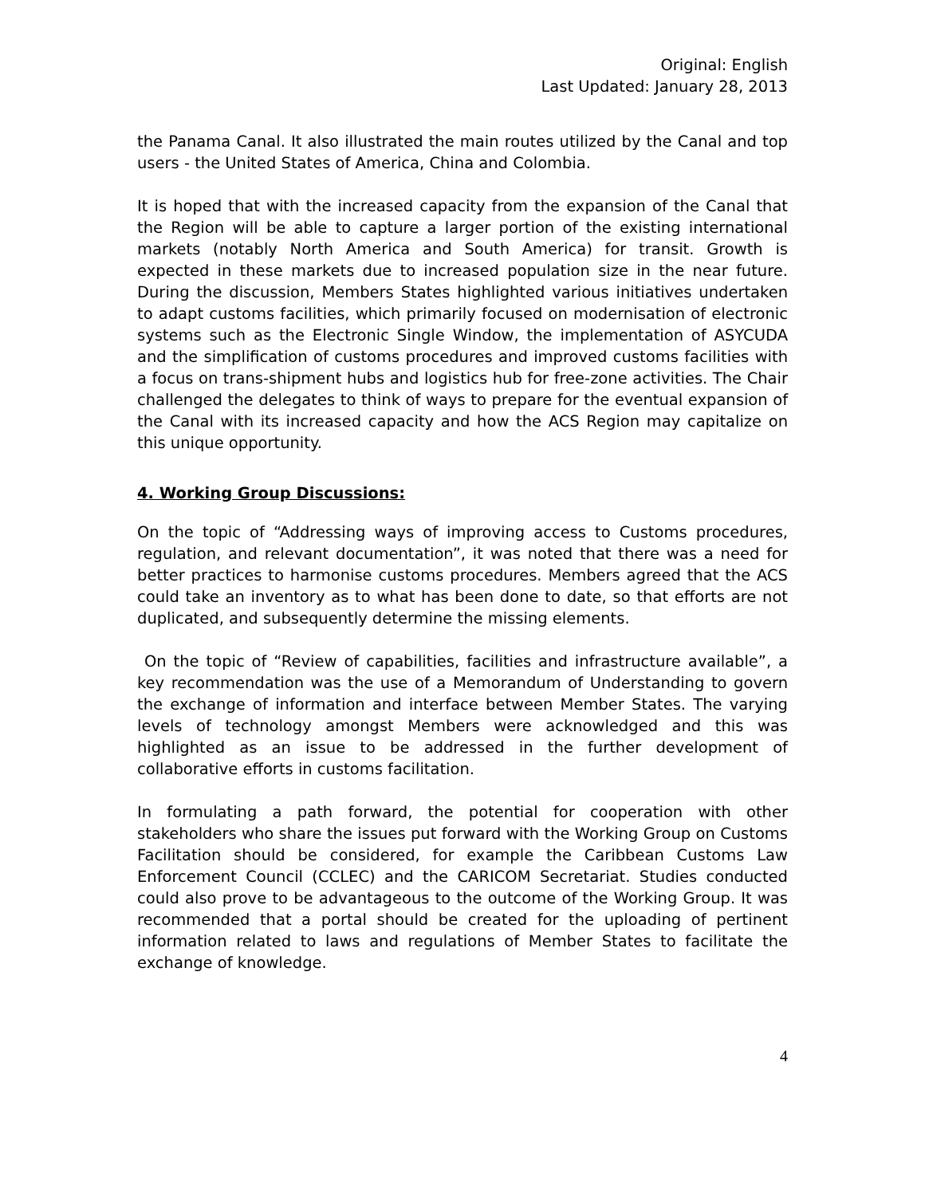Original: English
Last Updated: January 28, 2013
the Panama Canal. It also illustrated the main routes utilized by the Canal and top users - the United States of America, China and Colombia.
It is hoped that with the increased capacity from the expansion of the Canal that the Region will be able to capture a larger portion of the existing international markets (notably North America and South America) for transit. Growth is expected in these markets due to increased population size in the near future. During the discussion, Members States highlighted various initiatives undertaken to adapt customs facilities, which primarily focused on modernisation of electronic systems such as the Electronic Single Window, the implementation of ASYCUDA and the simplification of customs procedures and improved customs facilities with a focus on trans-shipment hubs and logistics hub for free-zone activities. The Chair challenged the delegates to think of ways to prepare for the eventual expansion of the Canal with its increased capacity and how the ACS Region may capitalize on this unique opportunity.
4. Working Group Discussions:
On the topic of “Addressing ways of improving access to Customs procedures, regulation, and relevant documentation”, it was noted that there was a need for better practices to harmonise customs procedures. Members agreed that the ACS could take an inventory as to what has been done to date, so that efforts are not duplicated, and subsequently determine the missing elements.
On the topic of “Review of capabilities, facilities and infrastructure available”, a key recommendation was the use of a Memorandum of Understanding to govern the exchange of information and interface between Member States. The varying levels of technology amongst Members were acknowledged and this was highlighted as an issue to be addressed in the further development of collaborative efforts in customs facilitation.
In formulating a path forward, the potential for cooperation with other stakeholders who share the issues put forward with the Working Group on Customs Facilitation should be considered, for example the Caribbean Customs Law Enforcement Council (CCLEC) and the CARICOM Secretariat. Studies conducted could also prove to be advantageous to the outcome of the Working Group. It was recommended that a portal should be created for the uploading of pertinent information related to laws and regulations of Member States to facilitate the exchange of knowledge.
4